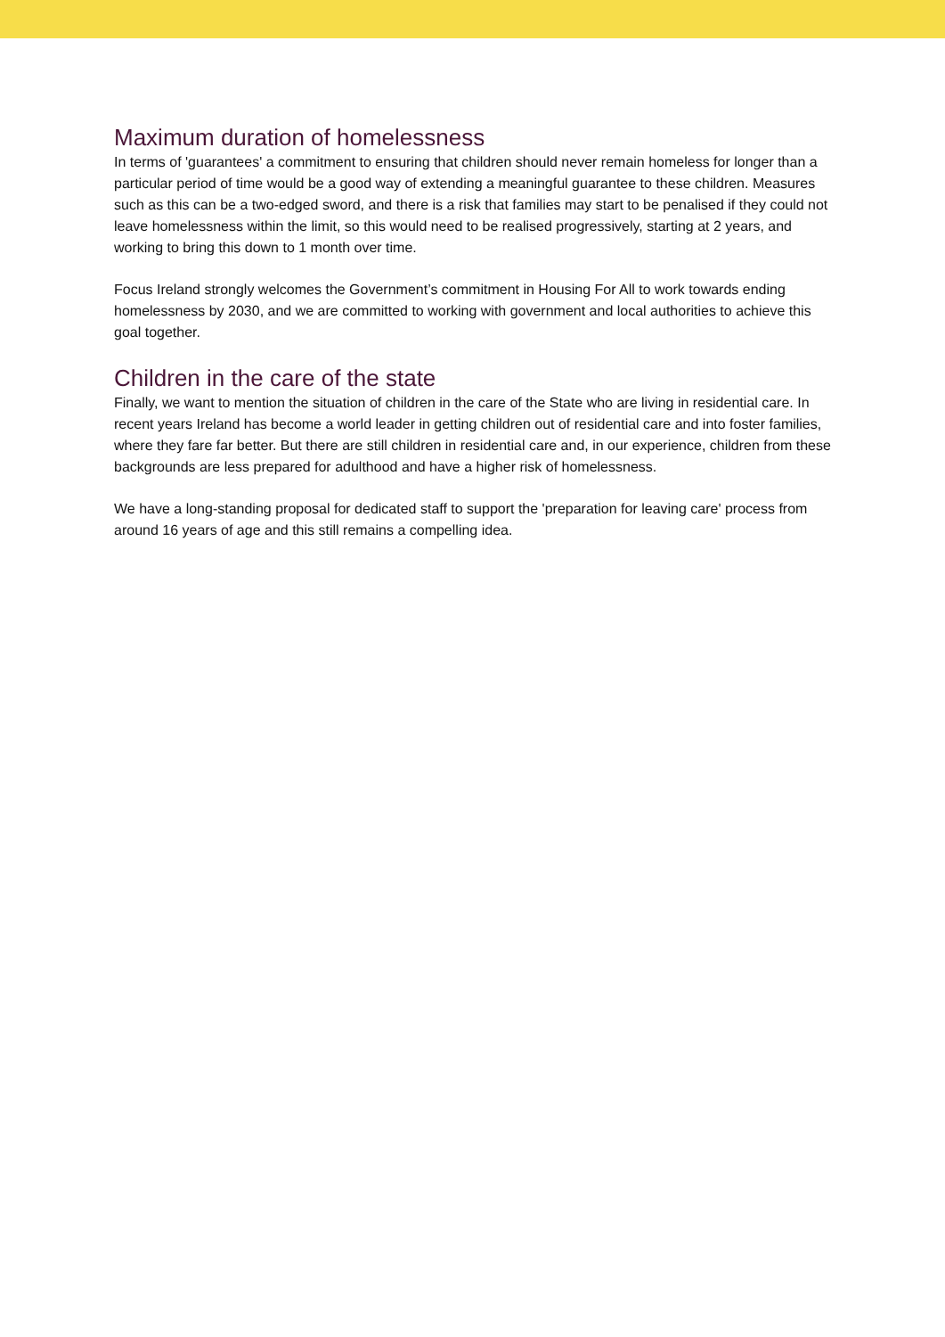Maximum duration of homelessness
In terms of 'guarantees' a commitment to ensuring that children should never remain homeless for longer than a particular period of time would be a good way of extending a meaningful guarantee to these children. Measures such as this can be a two-edged sword, and there is a risk that families may start to be penalised if they could not leave homelessness within the limit, so this would need to be realised progressively, starting at 2 years, and working to bring this down to 1 month over time.
Focus Ireland strongly welcomes the Government’s commitment in Housing For All to work towards ending homelessness by 2030, and we are committed to working with government and local authorities to achieve this goal together.
Children in the care of the state
Finally, we want to mention the situation of children in the care of the State who are living in residential care. In recent years Ireland has become a world leader in getting children out of residential care and into foster families, where they fare far better. But there are still children in residential care and, in our experience, children from these backgrounds are less prepared for adulthood and have a higher risk of homelessness.
We have a long-standing proposal for dedicated staff to support the 'preparation for leaving care' process from around 16 years of age and this still remains a compelling idea.